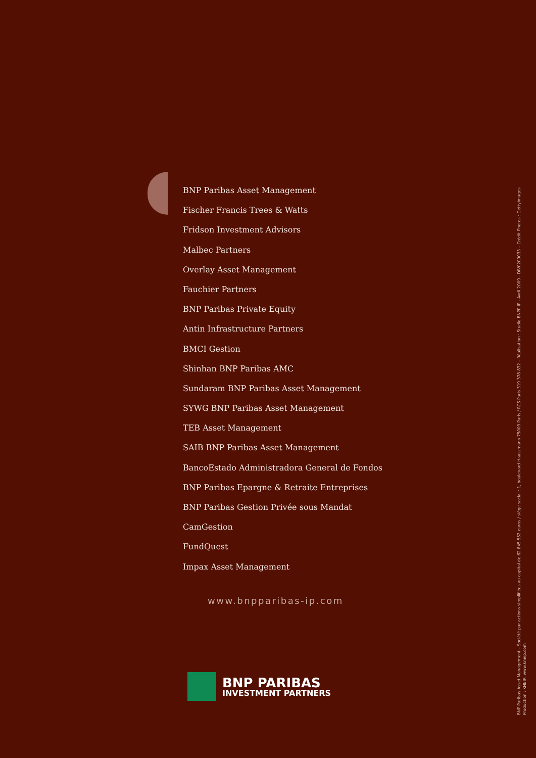BNP Paribas Asset Management
Fischer Francis Trees & Watts
Fridson Investment Advisors
Malbec Partners
Overlay Asset Management
Fauchier Partners
BNP Paribas Private Equity
Antin Infrastructure Partners
BMCI Gestion
Shinhan BNP Paribas AMC
Sundaram BNP Paribas Asset Management
SYWG BNP Paribas Asset Management
TEB Asset Management
SAIB BNP Paribas Asset Management
BancoEstado Administradora General de Fondos
BNP Paribas Epargne & Retraite Entreprises
BNP Paribas Gestion Privée sous Mandat
CamGestion
FundQuest
Impax Asset Management
www.bnpparibas-ip.com
BNP PARIBAS
INVESTMENT PARTNERS
BNP Paribas Asset Management – Société par actions simplifiées au capital de 62 845 552 euros / siège social : 1, boulevard Haussmann 75009 Paris / RCS Paris 319 378 832 – Réalisation : Studio BNPP IP - Avril 2009 - DIV0209033 – Crédit Photos : GettyImages
Production : KNEIP: www.kneip.com